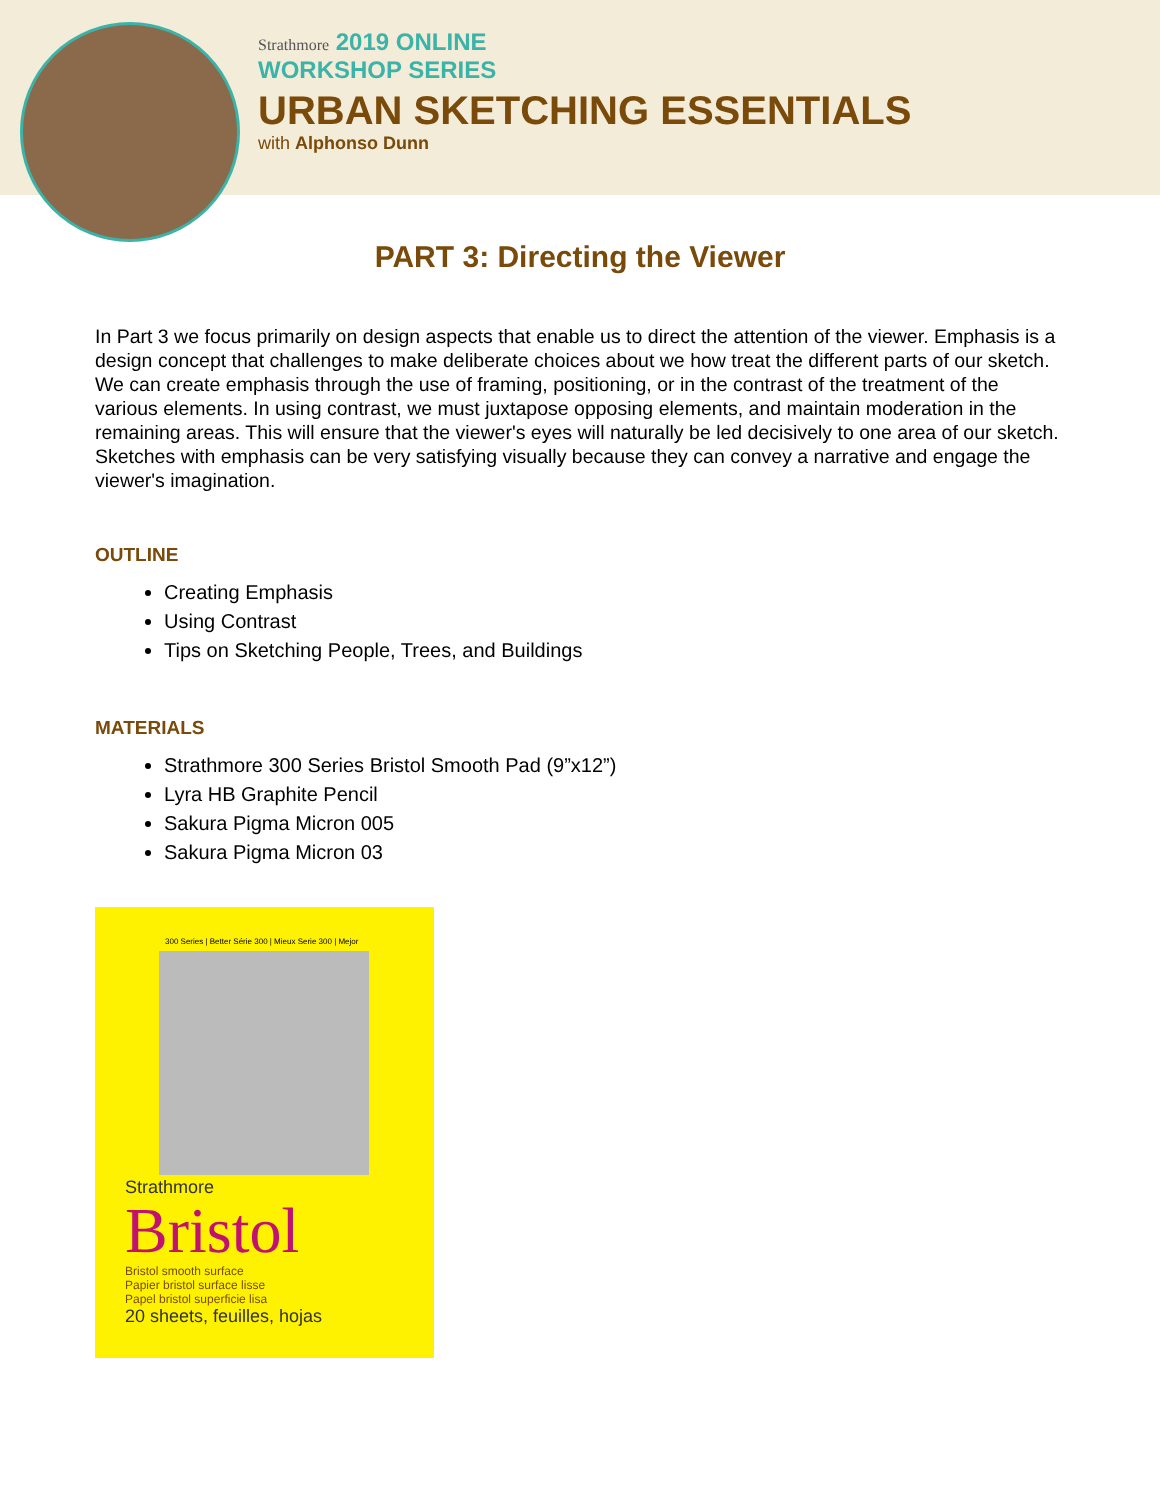Strathmore 2019 ONLINE
WORKSHOP SERIES
URBAN SKETCHING ESSENTIALS
with Alphonso Dunn
PART 3: Directing the Viewer
In Part 3 we focus primarily on design aspects that enable us to direct the attention of the viewer. Emphasis is a design concept that challenges to make deliberate choices about we how treat the different parts of our sketch. We can create emphasis through the use of framing, positioning, or in the contrast of the treatment of the various elements. In using contrast, we must juxtapose opposing elements, and maintain moderation in the remaining areas. This will ensure that the viewer's eyes will naturally be led decisively to one area of our sketch. Sketches with emphasis can be very satisfying visually because they can convey a narrative and engage the viewer's imagination.
OUTLINE
Creating Emphasis
Using Contrast
Tips on Sketching People, Trees, and Buildings
MATERIALS
Strathmore 300 Series Bristol Smooth Pad (9”x12”)
Lyra HB Graphite Pencil
Sakura Pigma Micron 005
Sakura Pigma Micron 03
300 Series | Better Série 300 | Mieux Serie 300 | Mejor
Strathmore
Bristol
Bristol smooth surface
Papier bristol surface lisse
Papel bristol superficie lisa
20 sheets, feuilles, hojas